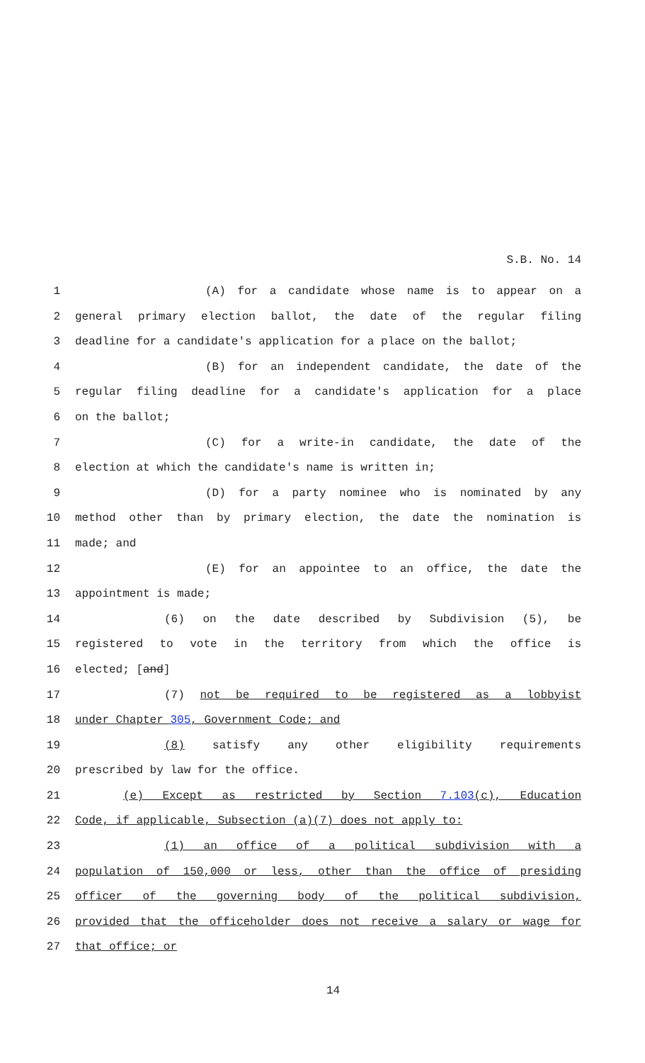S.B. No. 14
1 (A) for a candidate whose name is to appear on a
2 general primary election ballot, the date of the regular filing
3 deadline for a candidate's application for a place on the ballot;
4 (B) for an independent candidate, the date of the
5 regular filing deadline for a candidate's application for a place
6 on the ballot;
7 (C) for a write-in candidate, the date of the
8 election at which the candidate's name is written in;
9 (D) for a party nominee who is nominated by any
10 method other than by primary election, the date the nomination is
11 made; and
12 (E) for an appointee to an office, the date the
13 appointment is made;
14 (6) on the date described by Subdivision (5), be
15 registered to vote in the territory from which the office is
16 elected; [and]
17 (7) not be required to be registered as a lobbyist
18 under Chapter 305, Government Code; and
19 (8) satisfy any other eligibility requirements
20 prescribed by law for the office.
21 (e) Except as restricted by Section 7.103(c), Education
22 Code, if applicable, Subsection (a)(7) does not apply to:
23 (1) an office of a political subdivision with a
24 population of 150,000 or less, other than the office of presiding
25 officer of the governing body of the political subdivision,
26 provided that the officeholder does not receive a salary or wage for
27 that office; or
14